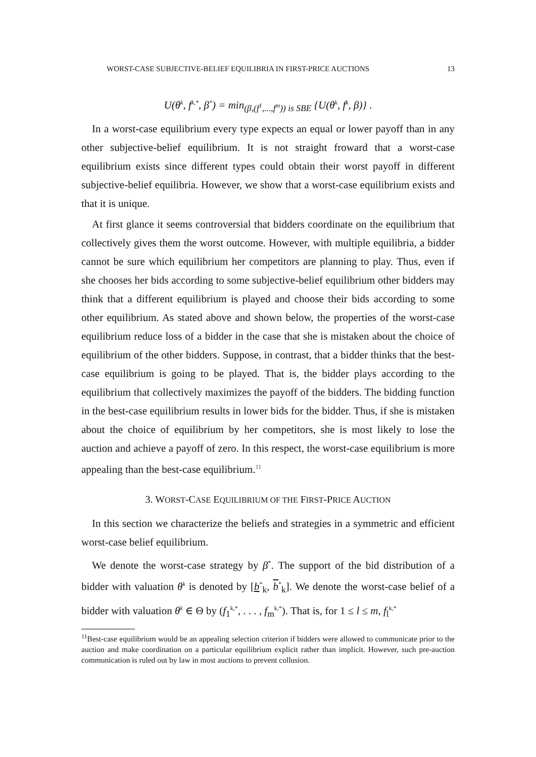WORST-CASE SUBJECTIVE-BELIEF EQUILIBRIA IN FIRST-PRICE AUCTIONS 13
U(θ<sup>k</sup>, f<sup>k,*</sup>, β<sup>*</sup>) = min<sub>(β,(f<sup>1</sup>,...,f<sup>m</sup>)) is SBE</sub> {U(θ<sup>k</sup>, f<sup>k</sup>, β)} .
In a worst-case equilibrium every type expects an equal or lower payoff than in any other subjective-belief equilibrium. It is not straight froward that a worst-case equilibrium exists since different types could obtain their worst payoff in different subjective-belief equilibria. However, we show that a worst-case equilibrium exists and that it is unique.
At first glance it seems controversial that bidders coordinate on the equilibrium that collectively gives them the worst outcome. However, with multiple equilibria, a bidder cannot be sure which equilibrium her competitors are planning to play. Thus, even if she chooses her bids according to some subjective-belief equilibrium other bidders may think that a different equilibrium is played and choose their bids according to some other equilibrium. As stated above and shown below, the properties of the worst-case equilibrium reduce loss of a bidder in the case that she is mistaken about the choice of equilibrium of the other bidders. Suppose, in contrast, that a bidder thinks that the best-case equilibrium is going to be played. That is, the bidder plays according to the equilibrium that collectively maximizes the payoff of the bidders. The bidding function in the best-case equilibrium results in lower bids for the bidder. Thus, if she is mistaken about the choice of equilibrium by her competitors, she is most likely to lose the auction and achieve a payoff of zero. In this respect, the worst-case equilibrium is more appealing than the best-case equilibrium.<sup>11</sup>
3. WORST-CASE EQUILIBRIUM OF THE FIRST-PRICE AUCTION
In this section we characterize the beliefs and strategies in a symmetric and efficient worst-case belief equilibrium.
We denote the worst-case strategy by β<sup>*</sup>. The support of the bid distribution of a bidder with valuation θ<sup>k</sup> is denoted by [b<sup>*</sup><sub>k</sub>, b<sup>*</sup><sub>k</sub>]. We denote the worst-case belief of a bidder with valuation θ<sup>k</sup> ∈ Θ by (f<sub>1</sub><sup>k,*</sup>, . . . , f<sub>m</sub><sup>k,*</sup>). That is, for 1 ≤ l ≤ m, f<sub>l</sub><sup>k,*</sup>
<sup>11</sup> Best-case equilibrium would be an appealing selection criterion if bidders were allowed to communicate prior to the auction and make coordination on a particular equilibrium explicit rather than implicit. However, such pre-auction communication is ruled out by law in most auctions to prevent collusion.